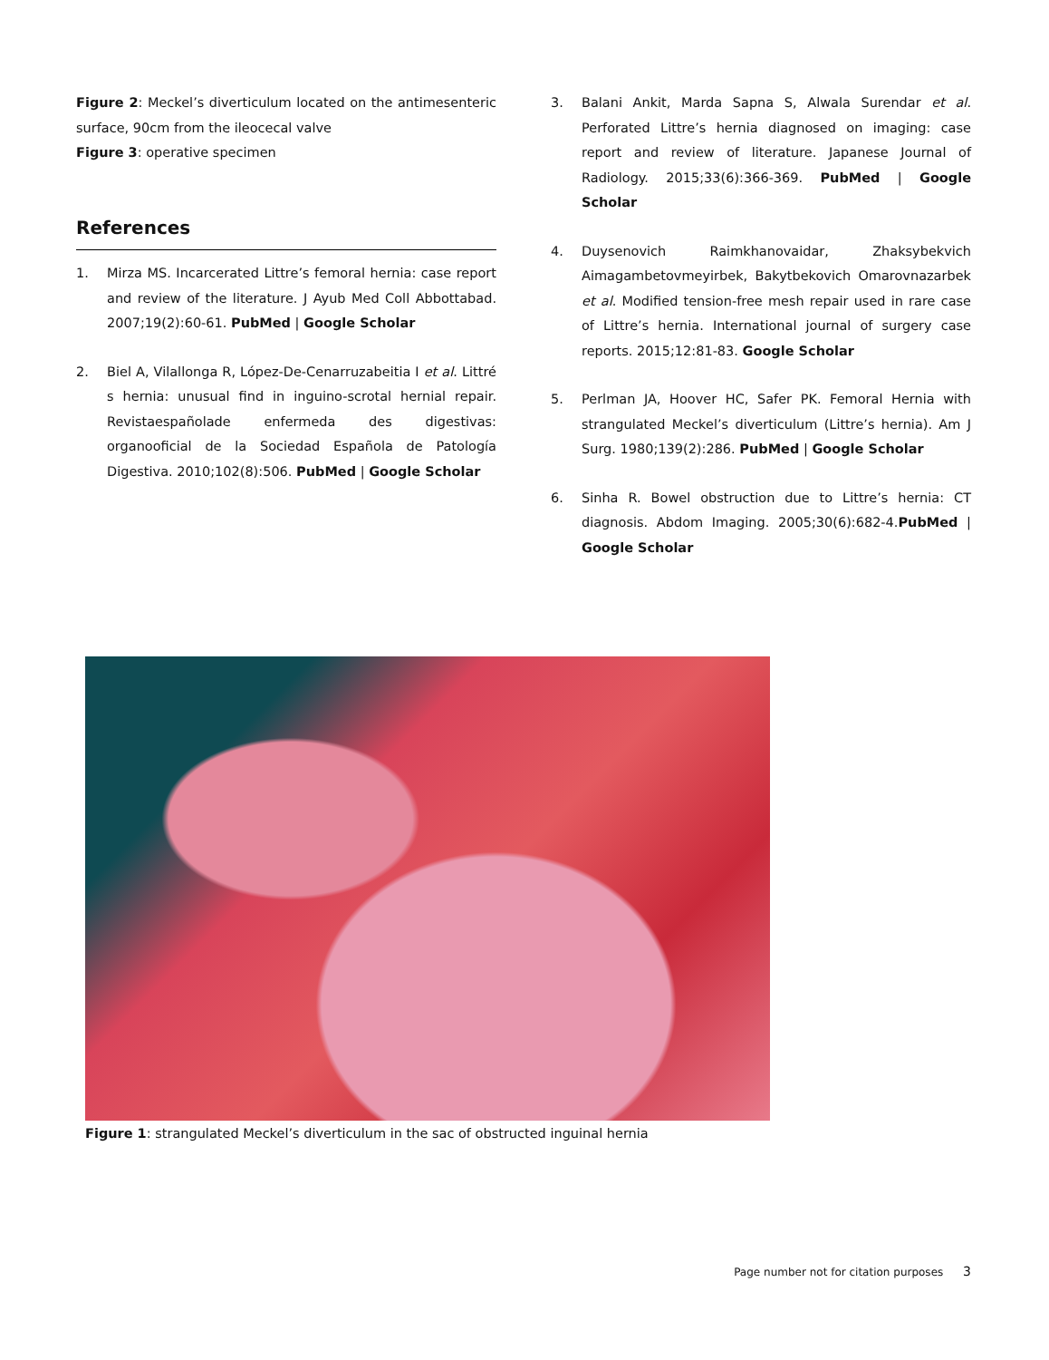Figure 2: Meckel’s diverticulum located on the antimesenteric surface, 90cm from the ileocecal valve
Figure 3: operative specimen
References
1. Mirza MS. Incarcerated Littre’s femoral hernia: case report and review of the literature. J Ayub Med Coll Abbottabad. 2007;19(2):60-61. PubMed | Google Scholar
2. Biel A, Vilallonga R, López-De-Cenarruzabeitia I et al. Littré s hernia: unusual find in inguino-scrotal hernial repair. Revistaespañolade enfermeda des digestivas: organooficial de la Sociedad Española de Patología Digestiva. 2010;102(8):506. PubMed | Google Scholar
3. Balani Ankit, Marda Sapna S, Alwala Surendar et al. Perforated Littre’s hernia diagnosed on imaging: case report and review of literature. Japanese Journal of Radiology. 2015;33(6):366-369. PubMed | Google Scholar
4. Duysenovich Raimkhanovaidar, Zhaksybekvich Aimagambetovmeyirbek, Bakytbekovich Omarovnazarbek et al. Modified tension-free mesh repair used in rare case of Littre’s hernia. International journal of surgery case reports. 2015;12:81-83. Google Scholar
5. Perlman JA, Hoover HC, Safer PK. Femoral Hernia with strangulated Meckel’s diverticulum (Littre’s hernia). Am J Surg. 1980;139(2):286. PubMed | Google Scholar
6. Sinha R. Bowel obstruction due to Littre’s hernia: CT diagnosis. Abdom Imaging. 2005;30(6):682-4.PubMed | Google Scholar
Figure 1: strangulated Meckel’s diverticulum in the sac of obstructed inguinal hernia
Page number not for citation purposes 3